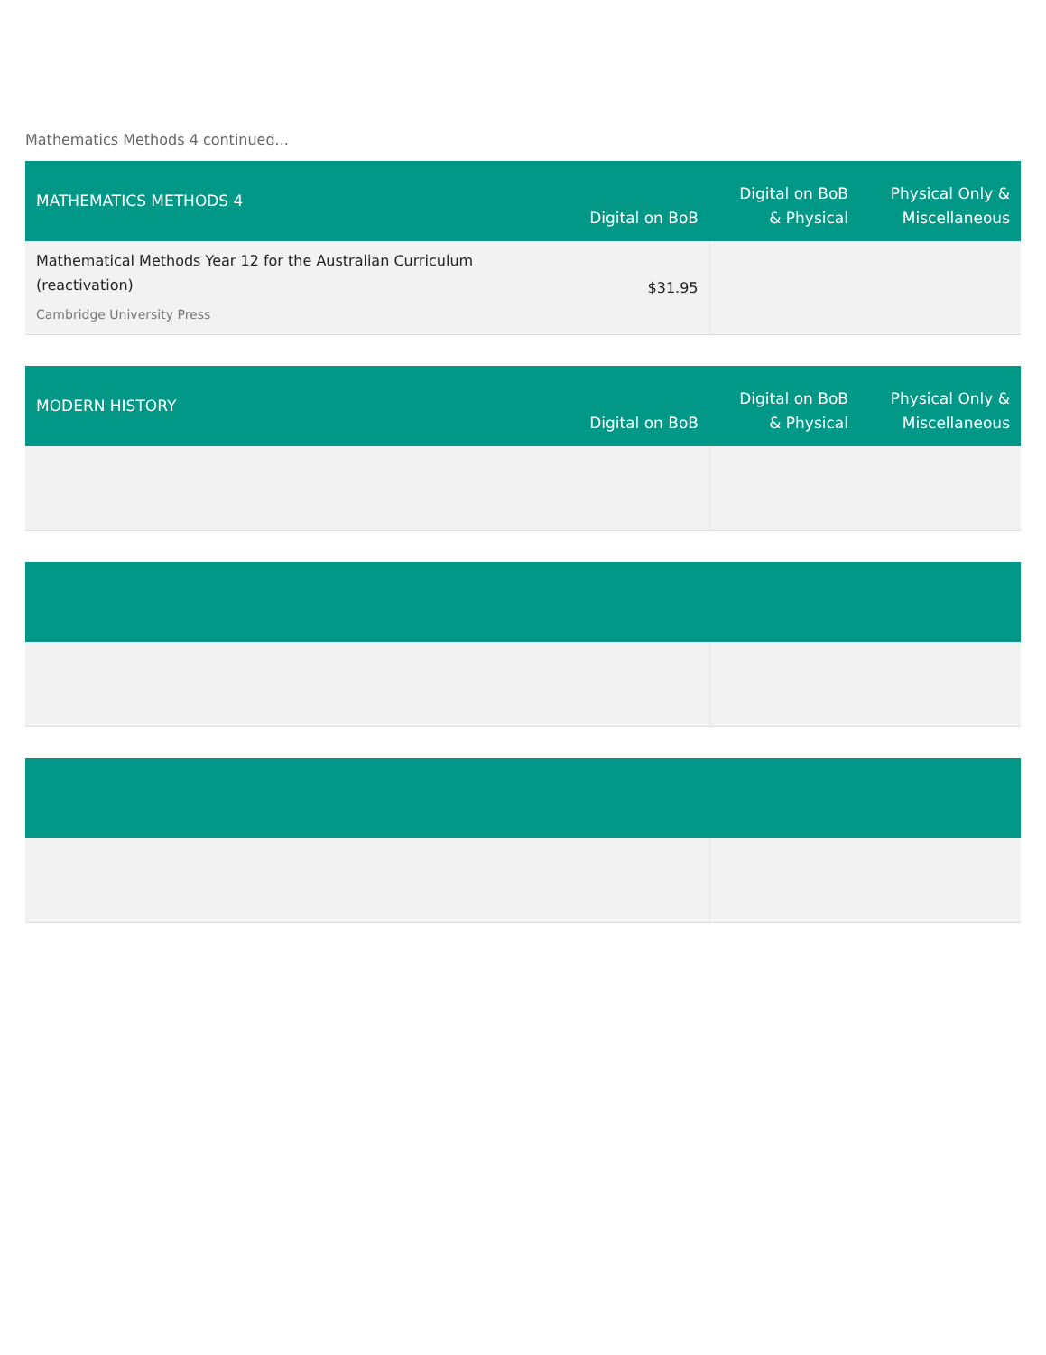Mathematics Methods 4 continued...
| MATHEMATICS METHODS 4 | Digital on BoB | Digital on BoB & Physical | Physical Only & Miscellaneous |
| --- | --- | --- | --- |
| Mathematical Methods Year 12 for the Australian Curriculum (reactivation) Cambridge University Press | $31.95 | | |
| MODERN HISTORY | Digital on BoB | Digital on BoB & Physical | Physical Only & Miscellaneous |
| --- | --- | --- | --- |